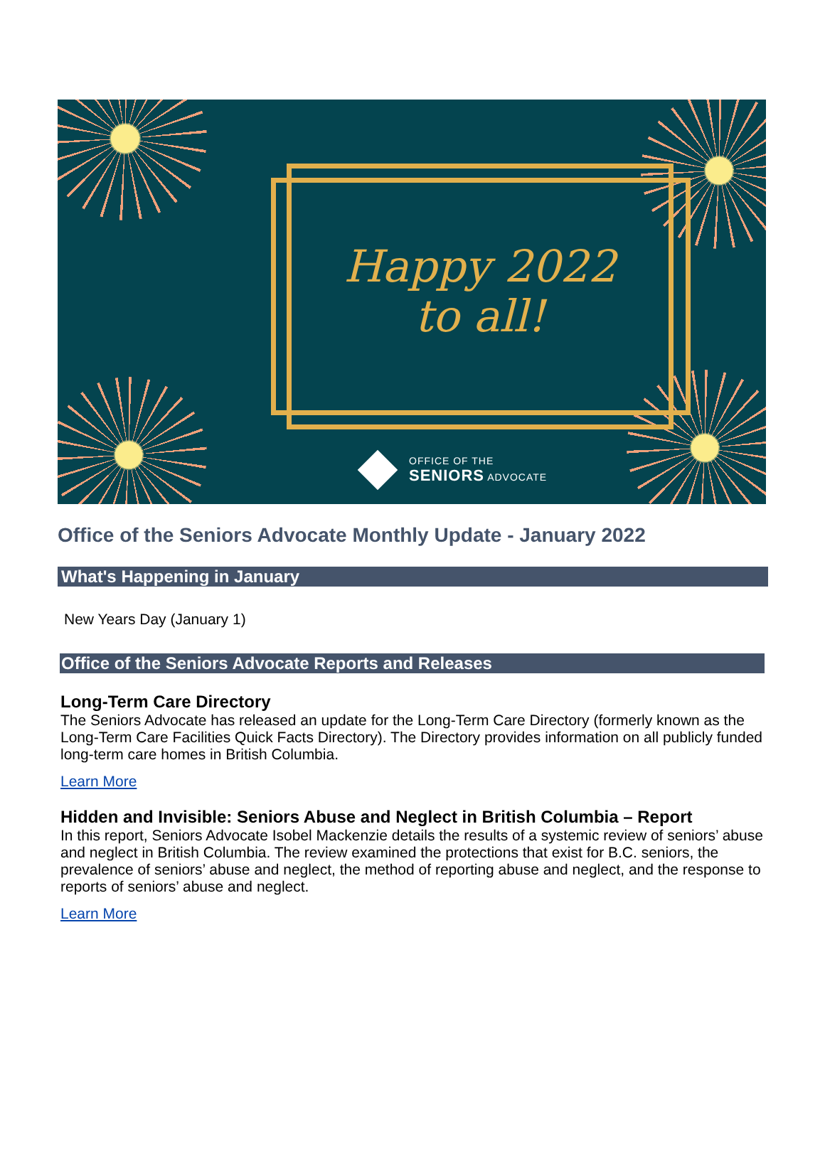Happy 2022
to all!
OFFICE OF THE
SENIORS ADVOCATE
Office of the Seniors Advocate Monthly Update - January 2022
What's Happening in January
New Years Day (January 1)
Office of the Seniors Advocate Reports and Releases
Long-Term Care Directory
The Seniors Advocate has released an update for the Long-Term Care Directory (formerly known as the Long-Term Care Facilities Quick Facts Directory). The Directory provides information on all publicly funded long-term care homes in British Columbia.
Learn More
Hidden and Invisible: Seniors Abuse and Neglect in British Columbia – Report
In this report, Seniors Advocate Isobel Mackenzie details the results of a systemic review of seniors’ abuse and neglect in British Columbia. The review examined the protections that exist for B.C. seniors, the prevalence of seniors’ abuse and neglect, the method of reporting abuse and neglect, and the response to reports of seniors’ abuse and neglect.
Learn More